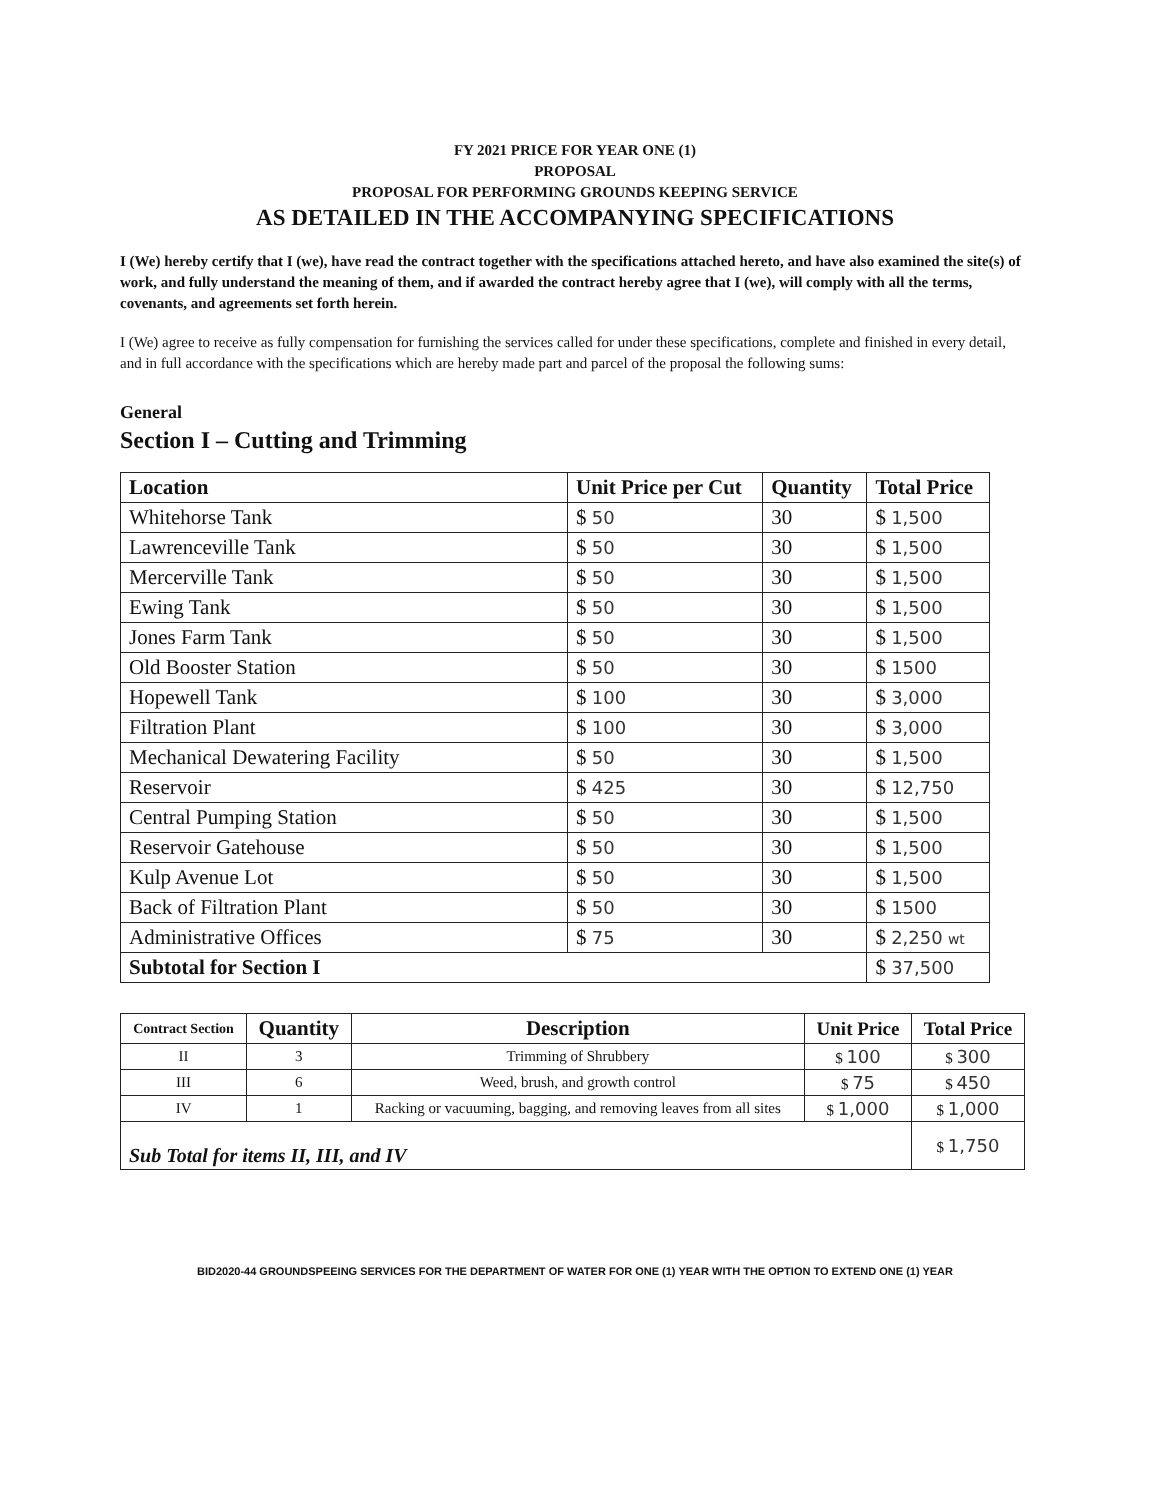FY 2021 PRICE FOR YEAR ONE (1)
PROPOSAL
PROPOSAL FOR PERFORMING GROUNDS KEEPING SERVICE
AS DETAILED IN THE ACCOMPANYING SPECIFICATIONS
I (We) hereby certify that I (we), have read the contract together with the specifications attached hereto, and have also examined the site(s) of work, and fully understand the meaning of them, and if awarded the contract hereby agree that I (we), will comply with all the terms, covenants, and agreements set forth herein.
I (We) agree to receive as fully compensation for furnishing the services called for under these specifications, complete and finished in every detail, and in full accordance with the specifications which are hereby made part and parcel of the proposal the following sums:
General
Section I – Cutting and Trimming
| Location | Unit Price per Cut | Quantity | Total Price |
| --- | --- | --- | --- |
| Whitehorse Tank | $ 50 | 30 | $ 1,500 |
| Lawrenceville Tank | $ 50 | 30 | $ 1,500 |
| Mercerville Tank | $ 50 | 30 | $ 1,500 |
| Ewing Tank | $ 50 | 30 | $ 1,500 |
| Jones Farm Tank | $ 50 | 30 | $ 1,500 |
| Old Booster Station | $ 50 | 30 | $ 1500 |
| Hopewell Tank | $ 100 | 30 | $ 3,000 |
| Filtration Plant | $ 100 | 30 | $ 3,000 |
| Mechanical Dewatering Facility | $ 50 | 30 | $ 1,500 |
| Reservoir | $ 425 | 30 | $ 12,750 |
| Central Pumping Station | $ 50 | 30 | $ 1,500 |
| Reservoir Gatehouse | $ 50 | 30 | $ 1,500 |
| Kulp Avenue Lot | $ 50 | 30 | $ 1,500 |
| Back of Filtration Plant | $ 50 | 30 | $ 1500 |
| Administrative Offices | $ 75 | 30 | $ 2,250 wt |
| Subtotal for Section I | | | $ 37,500 |
| Contract Section | Quantity | Description | Unit Price | Total Price |
| --- | --- | --- | --- | --- |
| II | 3 | Trimming of Shrubbery | $ 100 | $ 300 |
| III | 6 | Weed, brush, and growth control | $ 75 | $ 450 |
| IV | 1 | Racking or vacuuming, bagging, and removing leaves from all sites | $ 1,000 | $ 1,000 |
| Sub Total for items II, III, and IV | | | | $ 1,750 |
BID2020-44 GROUNDSPEEING SERVICES FOR THE DEPARTMENT OF WATER FOR ONE (1) YEAR WITH THE OPTION TO EXTEND ONE (1) YEAR